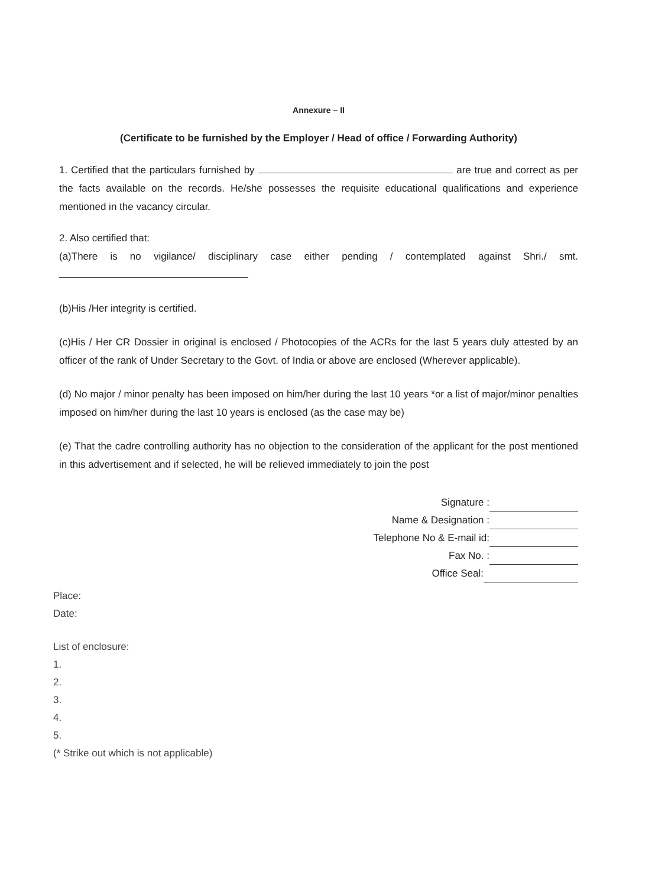Annexure – II
(Certificate to be furnished by the Employer / Head of office / Forwarding Authority)
1. Certified that the particulars furnished by are true and correct as per the facts available on the records. He/she possesses the requisite educational qualifications and experience mentioned in the vacancy circular.
2. Also certified that:
(a)There is no vigilance/ disciplinary case either pending / contemplated against Shri./ smt.
(b)His /Her integrity is certified.
(c)His / Her CR Dossier in original is enclosed / Photocopies of the ACRs for the last 5 years duly attested by an officer of the rank of Under Secretary to the Govt. of India or above are enclosed (Wherever applicable).
(d) No major / minor penalty has been imposed on him/her during the last 10 years *or a list of major/minor penalties imposed on him/her during the last 10 years is enclosed (as the case may be)
(e) That the cadre controlling authority has no objection to the consideration of the applicant for the post mentioned in this advertisement and if selected, he will be relieved immediately to join the post
Signature :
Name & Designation :
Telephone No & E-mail id:
Fax No. :
Office Seal:
Place:
Date:
List of enclosure:
1.
2.
3.
4.
5.
(* Strike out which is not applicable)